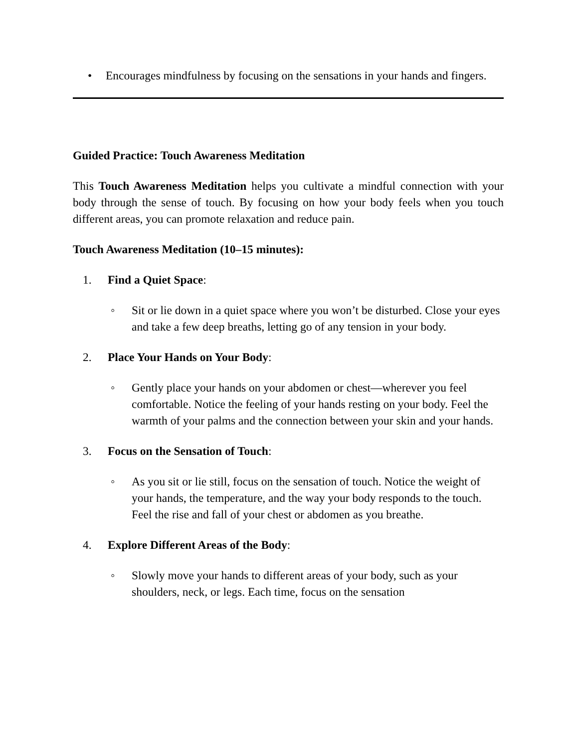• Encourages mindfulness by focusing on the sensations in your hands and fingers.
Guided Practice: Touch Awareness Meditation
This Touch Awareness Meditation helps you cultivate a mindful connection with your body through the sense of touch. By focusing on how your body feels when you touch different areas, you can promote relaxation and reduce pain.
Touch Awareness Meditation (10–15 minutes):
1. Find a Quiet Space:
◦ Sit or lie down in a quiet space where you won’t be disturbed. Close your eyes and take a few deep breaths, letting go of any tension in your body.
2. Place Your Hands on Your Body:
◦ Gently place your hands on your abdomen or chest—wherever you feel comfortable. Notice the feeling of your hands resting on your body. Feel the warmth of your palms and the connection between your skin and your hands.
3. Focus on the Sensation of Touch:
◦ As you sit or lie still, focus on the sensation of touch. Notice the weight of your hands, the temperature, and the way your body responds to the touch. Feel the rise and fall of your chest or abdomen as you breathe.
4. Explore Different Areas of the Body:
◦ Slowly move your hands to different areas of your body, such as your shoulders, neck, or legs. Each time, focus on the sensation